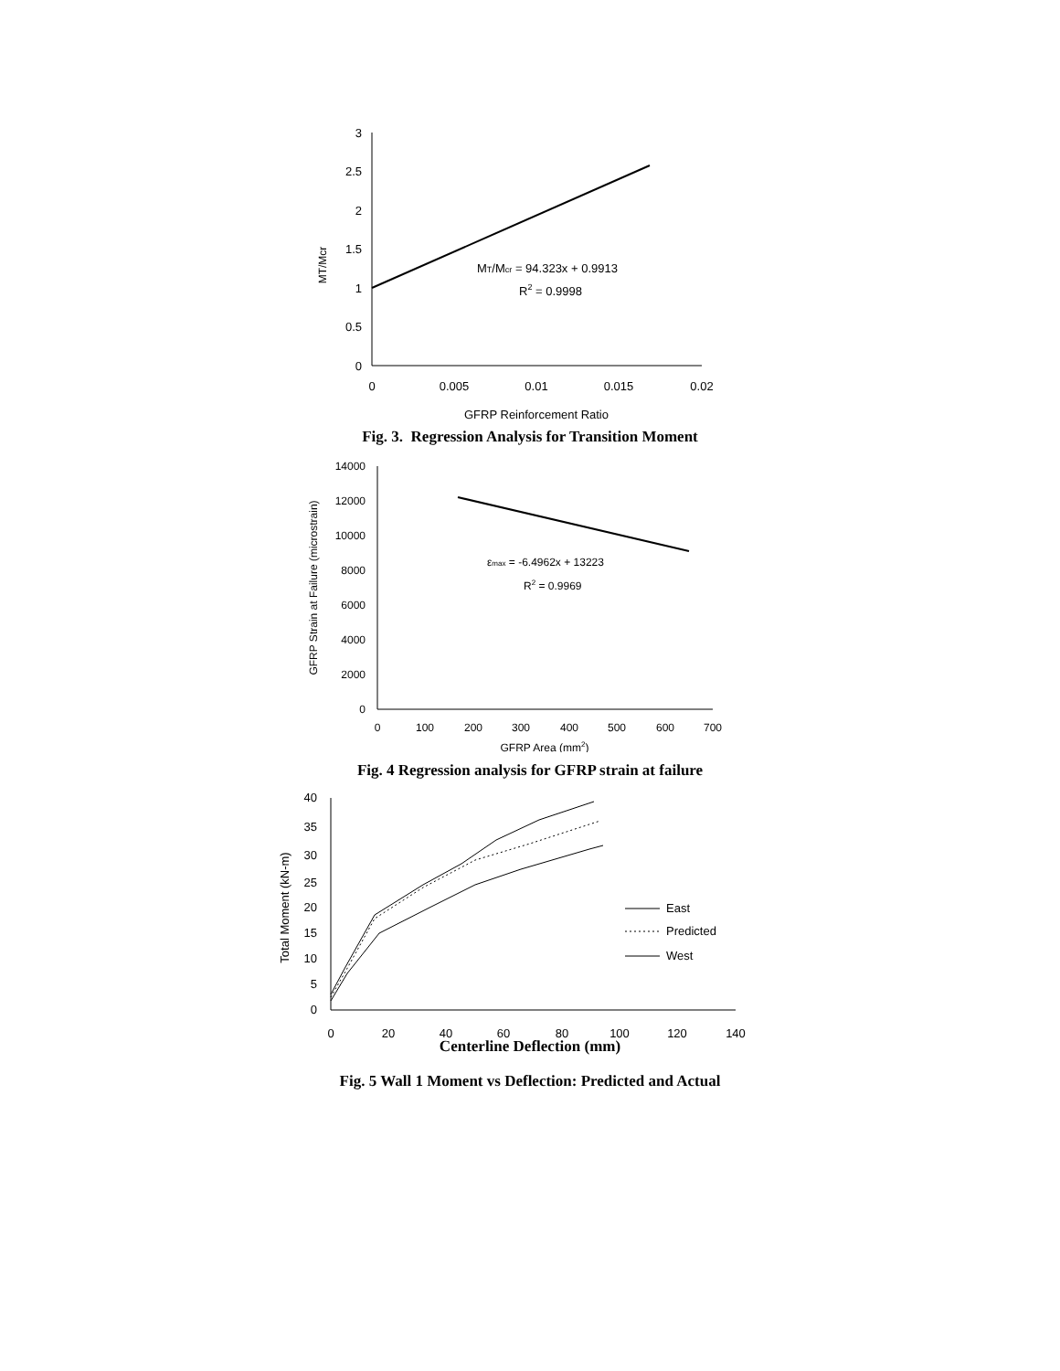3
2.5
2
1.5
1
0.5
0
0
0.005
0.01
0.015
0.02
GFRP Reinforcement Ratio
MT/Mcr
MT/Mcr = 94.323x + 0.9913
R2 = 0.9998
Fig. 3. Regression Analysis for Transition Moment
14000
12000
10000
8000
6000
4000
2000
0
0
100
200
300
400
500
600
700
GFRP Area (mm2)
GFRP Strain at Failure (microstrain)
εmax = -6.4962x + 13223
R2 = 0.9969
Fig. 4 Regression analysis for GFRP strain at failure
40
35
30
25
20
15
10
5
0
0
20
40
60
80
100
120
140
Total Moment (kN-m)
East
Predicted
West
Centerline Deflection (mm)
Fig. 5 Wall 1 Moment vs Deflection: Predicted and Actual